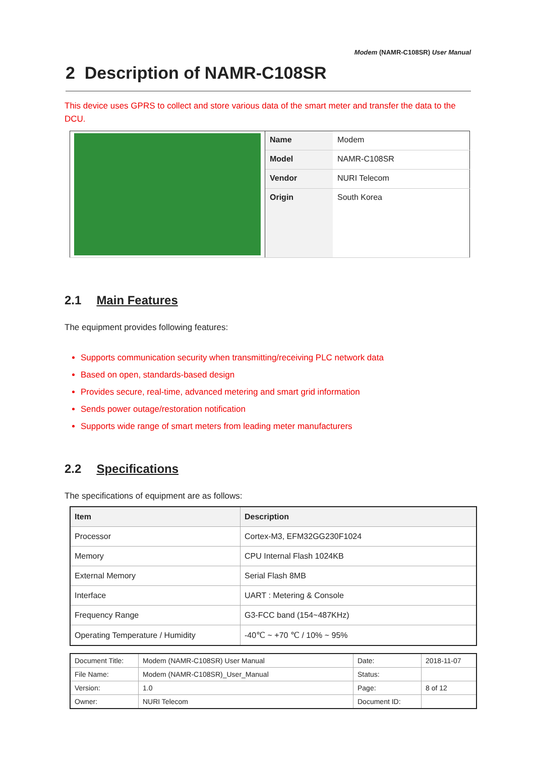Modem (NAMR-C108SR) User Manual
2 Description of NAMR-C108SR
This device uses GPRS to collect and store various data of the smart meter and transfer the data to the DCU.
| | Name | Modem |
| | Model | NAMR-C108SR |
| | Vendor | NURI Telecom |
| | Origin | South Korea |
2.1 Main Features
The equipment provides following features:
Supports communication security when transmitting/receiving PLC network data
Based on open, standards-based design
Provides secure, real-time, advanced metering and smart grid information
Sends power outage/restoration notification
Supports wide range of smart meters from leading meter manufacturers
2.2 Specifications
The specifications of equipment are as follows:
| Item | Description |
| --- | --- |
| Processor | Cortex-M3, EFM32GG230F1024 |
| Memory | CPU Internal Flash 1024KB |
| External Memory | Serial Flash 8MB |
| Interface | UART : Metering & Console |
| Frequency Range | G3-FCC band (154~487KHz) |
| Operating Temperature / Humidity | -40℃ ~ +70 ℃ / 10% ~ 95% |
| Document Title: | Modem (NAMR-C108SR) User Manual | Date: | 2018-11-07 |
| File Name: | Modem (NAMR-C108SR)_User_Manual | Status: | |
| Version: | 1.0 | Page: | 8 of 12 |
| Owner: | NURI Telecom | Document ID: | |